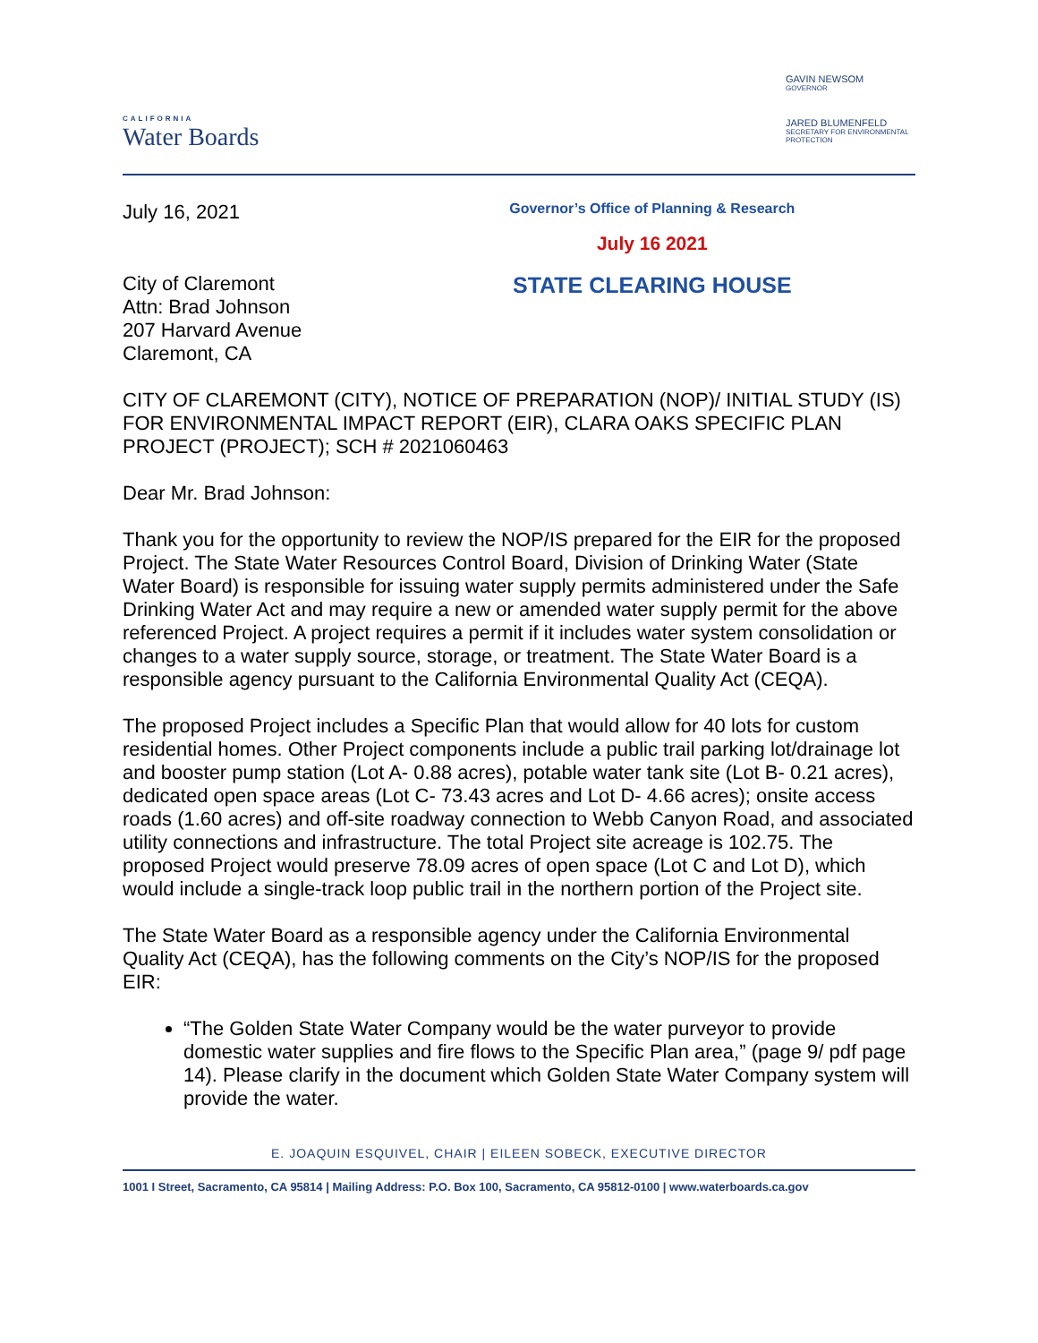CALIFORNIA
Water Boards
GAVIN NEWSOM
GOVERNOR
JARED BLUMENFELD
SECRETARY FOR ENVIRONMENTAL PROTECTION
July 16, 2021
City of Claremont
Attn: Brad Johnson
207 Harvard Avenue
Claremont, CA
Governor’s Office of Planning & Research
July 16 2021
STATE CLEARING HOUSE
CITY OF CLAREMONT (CITY), NOTICE OF PREPARATION (NOP)/ INITIAL STUDY (IS) FOR ENVIRONMENTAL IMPACT REPORT (EIR), CLARA OAKS SPECIFIC PLAN PROJECT (PROJECT); SCH # 2021060463
Dear Mr. Brad Johnson:
Thank you for the opportunity to review the NOP/IS prepared for the EIR for the proposed Project. The State Water Resources Control Board, Division of Drinking Water (State Water Board) is responsible for issuing water supply permits administered under the Safe Drinking Water Act and may require a new or amended water supply permit for the above referenced Project. A project requires a permit if it includes water system consolidation or changes to a water supply source, storage, or treatment. The State Water Board is a responsible agency pursuant to the California Environmental Quality Act (CEQA).
The proposed Project includes a Specific Plan that would allow for 40 lots for custom residential homes. Other Project components include a public trail parking lot/drainage lot and booster pump station (Lot A- 0.88 acres), potable water tank site (Lot B- 0.21 acres), dedicated open space areas (Lot C- 73.43 acres and Lot D- 4.66 acres); onsite access roads (1.60 acres) and off-site roadway connection to Webb Canyon Road, and associated utility connections and infrastructure. The total Project site acreage is 102.75. The proposed Project would preserve 78.09 acres of open space (Lot C and Lot D), which would include a single-track loop public trail in the northern portion of the Project site.
The State Water Board as a responsible agency under the California Environmental Quality Act (CEQA), has the following comments on the City’s NOP/IS for the proposed EIR:
“The Golden State Water Company would be the water purveyor to provide domestic water supplies and fire flows to the Specific Plan area,” (page 9/ pdf page 14). Please clarify in the document which Golden State Water Company system will provide the water.
E. JOAQUIN ESQUIVEL, CHAIR | EILEEN SOBECK, EXECUTIVE DIRECTOR
1001 I Street, Sacramento, CA 95814 | Mailing Address: P.O. Box 100, Sacramento, CA 95812-0100 | www.waterboards.ca.gov